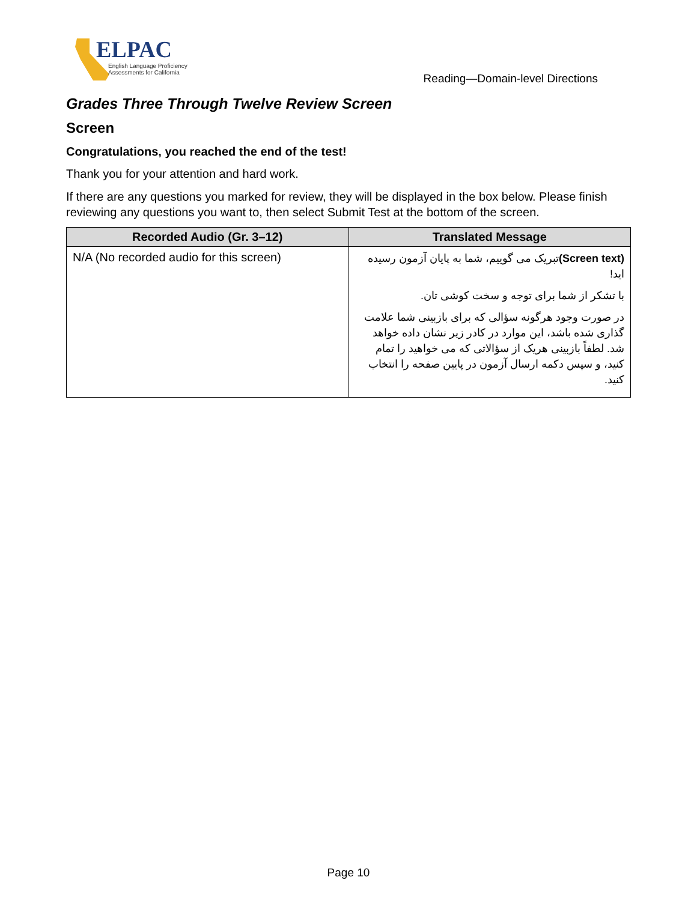ELPAC
English Language Proficiency
Assessments for California
Reading—Domain-level Directions
Grades Three Through Twelve Review Screen
Screen
Congratulations, you reached the end of the test!
Thank you for your attention and hard work.
If there are any questions you marked for review, they will be displayed in the box below. Please finish reviewing any questions you want to, then select Submit Test at the bottom of the screen.
| Recorded Audio (Gr. 3–12) | Translated Message |
| --- | --- |
| N/A (No recorded audio for this screen) | (Screen text) تبریک می گوییم، شما به پایان آزمون رسیده اید! با تشکر از شما برای توجه و سخت کوشی تان. در صورت وجود هرگونه سؤالی که برای بازبینی شما علامت گذاری شده باشد، این موارد در کادر زیر نشان داده خواهد شد. لطفاً بازبینی هریک از سؤالاتی که می خواهید را تمام کنید، و سپس دکمه ارسال آزمون در پایین صفحه را انتخاب کنید. |
Page 10